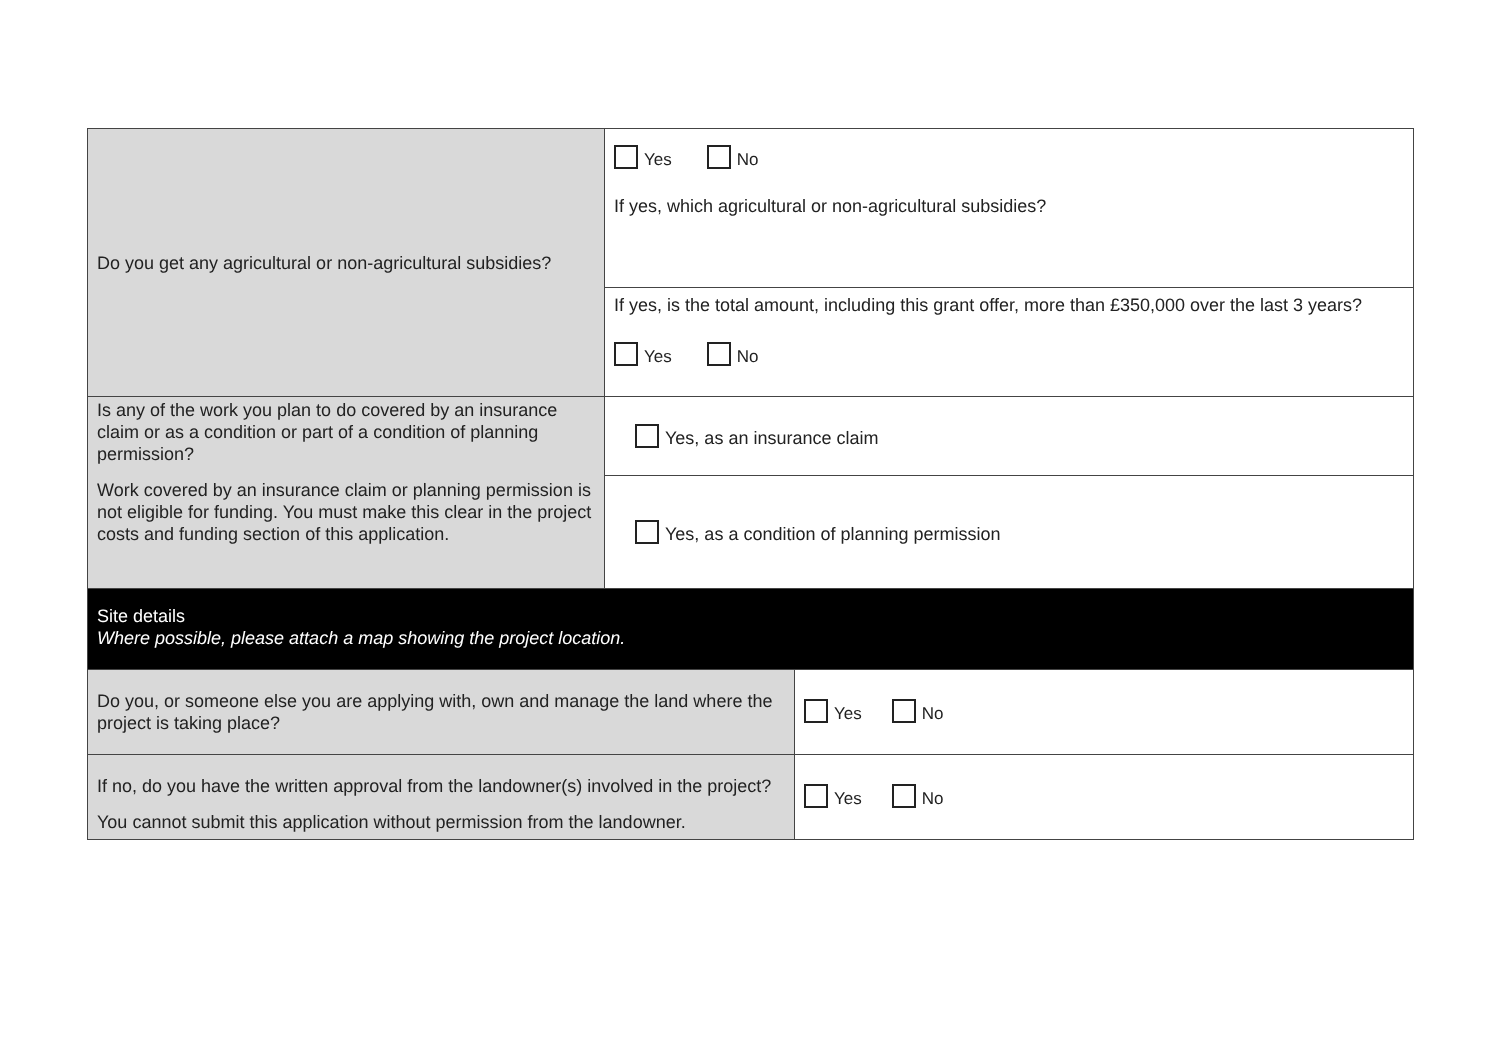| Do you get any agricultural or non-agricultural subsidies? | Yes No If yes, which agricultural or non-agricultural subsidies? | |
| | If yes, is the total amount, including this grant offer, more than £350,000 over the last 3 years? Yes No | |
| Is any of the work you plan to do covered by an insurance claim or as a condition or part of a condition of planning permission? Work covered by an insurance claim or planning permission is not eligible for funding. You must make this clear in the project costs and funding section of this application. | Yes, as an insurance claim | |
| | Yes, as a condition of planning permission | |
| Site details Where possible, please attach a map showing the project location. | | |
| Do you, or someone else you are applying with, own and manage the land where the project is taking place? | | Yes No |
| If no, do you have the written approval from the landowner(s) involved in the project? You cannot submit this application without permission from the landowner. | | Yes No |